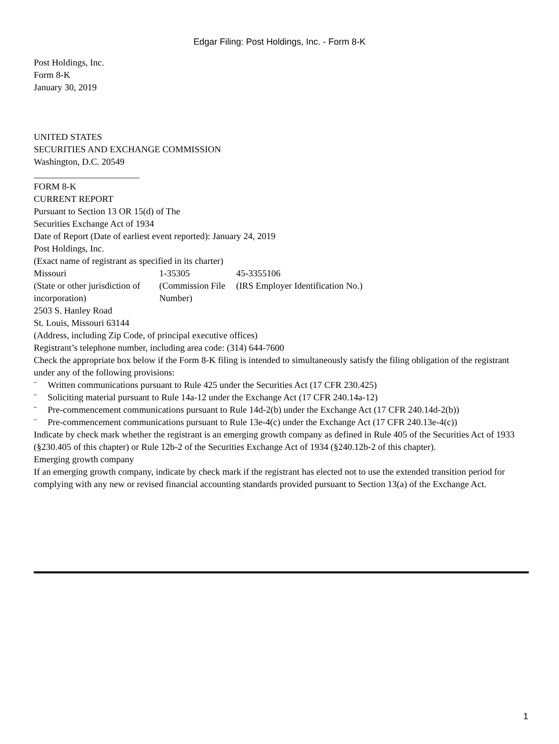Edgar Filing: Post Holdings, Inc. - Form 8-K
Post Holdings, Inc.
Form 8-K
January 30, 2019
UNITED STATES
SECURITIES AND EXCHANGE COMMISSION
Washington, D.C. 20549
_______________________
FORM 8-K
CURRENT REPORT
Pursuant to Section 13 OR 15(d) of The
Securities Exchange Act of 1934
Date of Report (Date of earliest event reported): January 24, 2019
Post Holdings, Inc.
(Exact name of registrant as specified in its charter)
| Missouri | 1-35305 | 45-3355106 |
| (State or other jurisdiction of incorporation) | (Commission File Number) | (IRS Employer Identification No.) |
2503 S. Hanley Road
St. Louis, Missouri 63144
(Address, including Zip Code, of principal executive offices)
Registrant’s telephone number, including area code: (314) 644-7600
Check the appropriate box below if the Form 8-K filing is intended to simultaneously satisfy the filing obligation of the registrant under any of the following provisions:
¨ Written communications pursuant to Rule 425 under the Securities Act (17 CFR 230.425)
¨ Soliciting material pursuant to Rule 14a-12 under the Exchange Act (17 CFR 240.14a-12)
¨ Pre-commencement communications pursuant to Rule 14d-2(b) under the Exchange Act (17 CFR 240.14d-2(b))
¨ Pre-commencement communications pursuant to Rule 13e-4(c) under the Exchange Act (17 CFR 240.13e-4(c))
Indicate by check mark whether the registrant is an emerging growth company as defined in Rule 405 of the Securities Act of 1933 (§230.405 of this chapter) or Rule 12b-2 of the Securities Exchange Act of 1934 (§240.12b-2 of this chapter).
Emerging growth company
If an emerging growth company, indicate by check mark if the registrant has elected not to use the extended transition period for complying with any new or revised financial accounting standards provided pursuant to Section 13(a) of the Exchange Act.
1